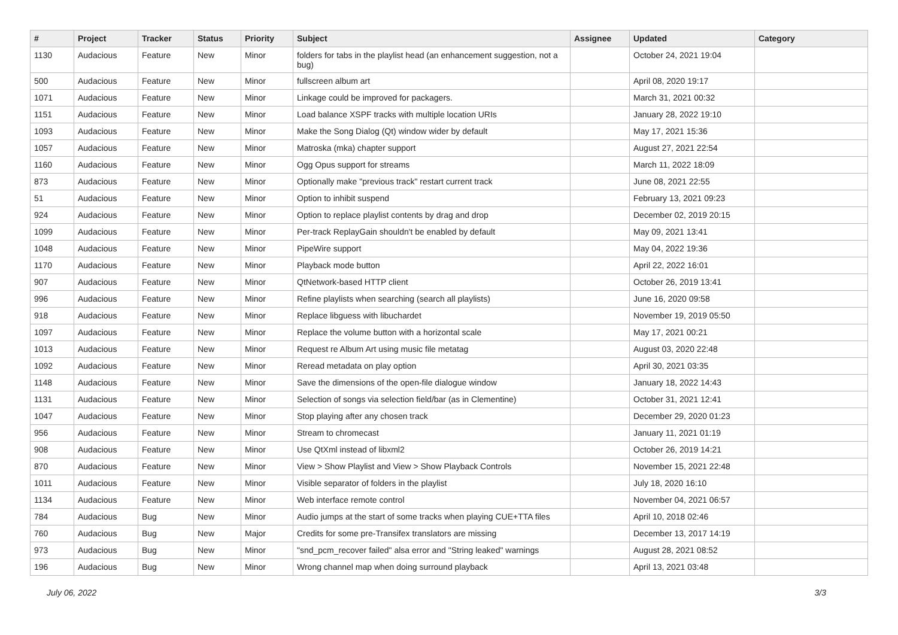| # | Project | Tracker | Status | Priority | Subject | Assignee | Updated | Category |
| --- | --- | --- | --- | --- | --- | --- | --- | --- |
| 1130 | Audacious | Feature | New | Minor | folders for tabs in the playlist head (an enhancement suggestion, not a bug) | | October 24, 2021 19:04 | |
| 500 | Audacious | Feature | New | Minor | fullscreen album art | | April 08, 2020 19:17 | |
| 1071 | Audacious | Feature | New | Minor | Linkage could be improved for packagers. | | March 31, 2021 00:32 | |
| 1151 | Audacious | Feature | New | Minor | Load balance XSPF tracks with multiple location URIs | | January 28, 2022 19:10 | |
| 1093 | Audacious | Feature | New | Minor | Make the Song Dialog (Qt) window wider by default | | May 17, 2021 15:36 | |
| 1057 | Audacious | Feature | New | Minor | Matroska (mka) chapter support | | August 27, 2021 22:54 | |
| 1160 | Audacious | Feature | New | Minor | Ogg Opus support for streams | | March 11, 2022 18:09 | |
| 873 | Audacious | Feature | New | Minor | Optionally make "previous track" restart current track | | June 08, 2021 22:55 | |
| 51 | Audacious | Feature | New | Minor | Option to inhibit suspend | | February 13, 2021 09:23 | |
| 924 | Audacious | Feature | New | Minor | Option to replace playlist contents by drag and drop | | December 02, 2019 20:15 | |
| 1099 | Audacious | Feature | New | Minor | Per-track ReplayGain shouldn't be enabled by default | | May 09, 2021 13:41 | |
| 1048 | Audacious | Feature | New | Minor | PipeWire support | | May 04, 2022 19:36 | |
| 1170 | Audacious | Feature | New | Minor | Playback mode button | | April 22, 2022 16:01 | |
| 907 | Audacious | Feature | New | Minor | QtNetwork-based HTTP client | | October 26, 2019 13:41 | |
| 996 | Audacious | Feature | New | Minor | Refine playlists when searching (search all playlists) | | June 16, 2020 09:58 | |
| 918 | Audacious | Feature | New | Minor | Replace libguess with libuchardet | | November 19, 2019 05:50 | |
| 1097 | Audacious | Feature | New | Minor | Replace the volume button with a horizontal scale | | May 17, 2021 00:21 | |
| 1013 | Audacious | Feature | New | Minor | Request re Album Art using music file metatag | | August 03, 2020 22:48 | |
| 1092 | Audacious | Feature | New | Minor | Reread metadata on play option | | April 30, 2021 03:35 | |
| 1148 | Audacious | Feature | New | Minor | Save the dimensions of the open-file dialogue window | | January 18, 2022 14:43 | |
| 1131 | Audacious | Feature | New | Minor | Selection of songs via selection field/bar (as in Clementine) | | October 31, 2021 12:41 | |
| 1047 | Audacious | Feature | New | Minor | Stop playing after any chosen track | | December 29, 2020 01:23 | |
| 956 | Audacious | Feature | New | Minor | Stream to chromecast | | January 11, 2021 01:19 | |
| 908 | Audacious | Feature | New | Minor | Use QtXml instead of libxml2 | | October 26, 2019 14:21 | |
| 870 | Audacious | Feature | New | Minor | View > Show Playlist and View > Show Playback Controls | | November 15, 2021 22:48 | |
| 1011 | Audacious | Feature | New | Minor | Visible separator of folders in the playlist | | July 18, 2020 16:10 | |
| 1134 | Audacious | Feature | New | Minor | Web interface remote control | | November 04, 2021 06:57 | |
| 784 | Audacious | Bug | New | Minor | Audio jumps at the start of some tracks when playing CUE+TTA files | | April 10, 2018 02:46 | |
| 760 | Audacious | Bug | New | Major | Credits for some pre-Transifex translators are missing | | December 13, 2017 14:19 | |
| 973 | Audacious | Bug | New | Minor | "snd_pcm_recover failed" alsa error and "String leaked" warnings | | August 28, 2021 08:52 | |
| 196 | Audacious | Bug | New | Minor | Wrong channel map when doing surround playback | | April 13, 2021 03:48 | |
July 06, 2022 3/3